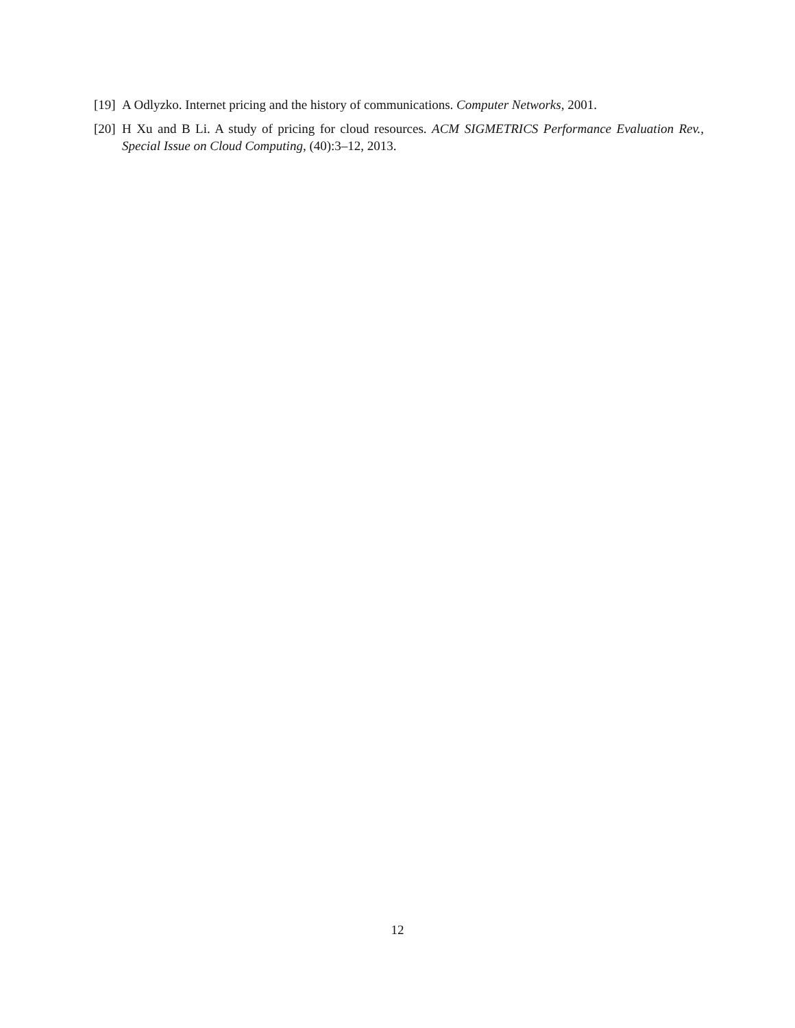[19] A Odlyzko. Internet pricing and the history of communications. Computer Networks, 2001.
[20] H Xu and B Li. A study of pricing for cloud resources. ACM SIGMETRICS Performance Evaluation Rev., Special Issue on Cloud Computing, (40):3–12, 2013.
12